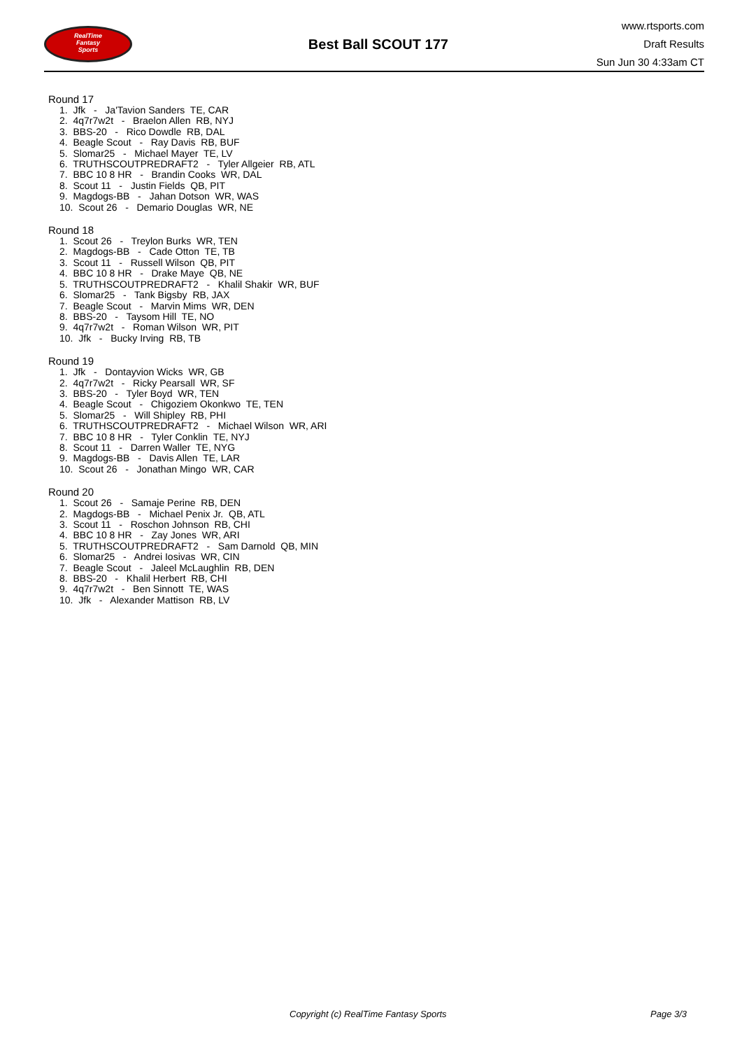RealTime
Fantasy
Sports
Best Ball SCOUT 177
www.rtsports.com
Draft Results
Sun Jun 30 4:33am CT
Round 17
1. Jfk - Ja'Tavion Sanders TE, CAR 2. 4q7r7w2t - Braelon Allen RB, NYJ 3. BBS-20 - Rico Dowdle RB, DAL 4. Beagle Scout - Ray Davis RB, BUF 5. Slomar25 - Michael Mayer TE, LV 6. TRUTHSCOUTPREDRAFT2 - Tyler Allgeier RB, ATL 7. BBC 10 8 HR - Brandin Cooks WR, DAL 8. Scout 11 - Justin Fields QB, PIT 9. Magdogs-BB - Jahan Dotson WR, WAS 10. Scout 26 - Demario Douglas WR, NE
Round 18
1. Scout 26 - Treylon Burks WR, TEN 2. Magdogs-BB - Cade Otton TE, TB 3. Scout 11 - Russell Wilson QB, PIT 4. BBC 10 8 HR - Drake Maye QB, NE 5. TRUTHSCOUTPREDRAFT2 - Khalil Shakir WR, BUF 6. Slomar25 - Tank Bigsby RB, JAX 7. Beagle Scout - Marvin Mims WR, DEN 8. BBS-20 - Taysom Hill TE, NO 9. 4q7r7w2t - Roman Wilson WR, PIT 10. Jfk - Bucky Irving RB, TB
Round 19
1. Jfk - Dontayvion Wicks WR, GB 2. 4q7r7w2t - Ricky Pearsall WR, SF 3. BBS-20 - Tyler Boyd WR, TEN 4. Beagle Scout - Chigoziem Okonkwo TE, TEN 5. Slomar25 - Will Shipley RB, PHI 6. TRUTHSCOUTPREDRAFT2 - Michael Wilson WR, ARI 7. BBC 10 8 HR - Tyler Conklin TE, NYJ 8. Scout 11 - Darren Waller TE, NYG 9. Magdogs-BB - Davis Allen TE, LAR 10. Scout 26 - Jonathan Mingo WR, CAR
Round 20
1. Scout 26 - Samaje Perine RB, DEN 2. Magdogs-BB - Michael Penix Jr. QB, ATL 3. Scout 11 - Roschon Johnson RB, CHI 4. BBC 10 8 HR - Zay Jones WR, ARI 5. TRUTHSCOUTPREDRAFT2 - Sam Darnold QB, MIN 6. Slomar25 - Andrei Iosivas WR, CIN 7. Beagle Scout - Jaleel McLaughlin RB, DEN 8. BBS-20 - Khalil Herbert RB, CHI 9. 4q7r7w2t - Ben Sinnott TE, WAS 10. Jfk - Alexander Mattison RB, LV
Copyright (c) RealTime Fantasy Sports Page 3/3